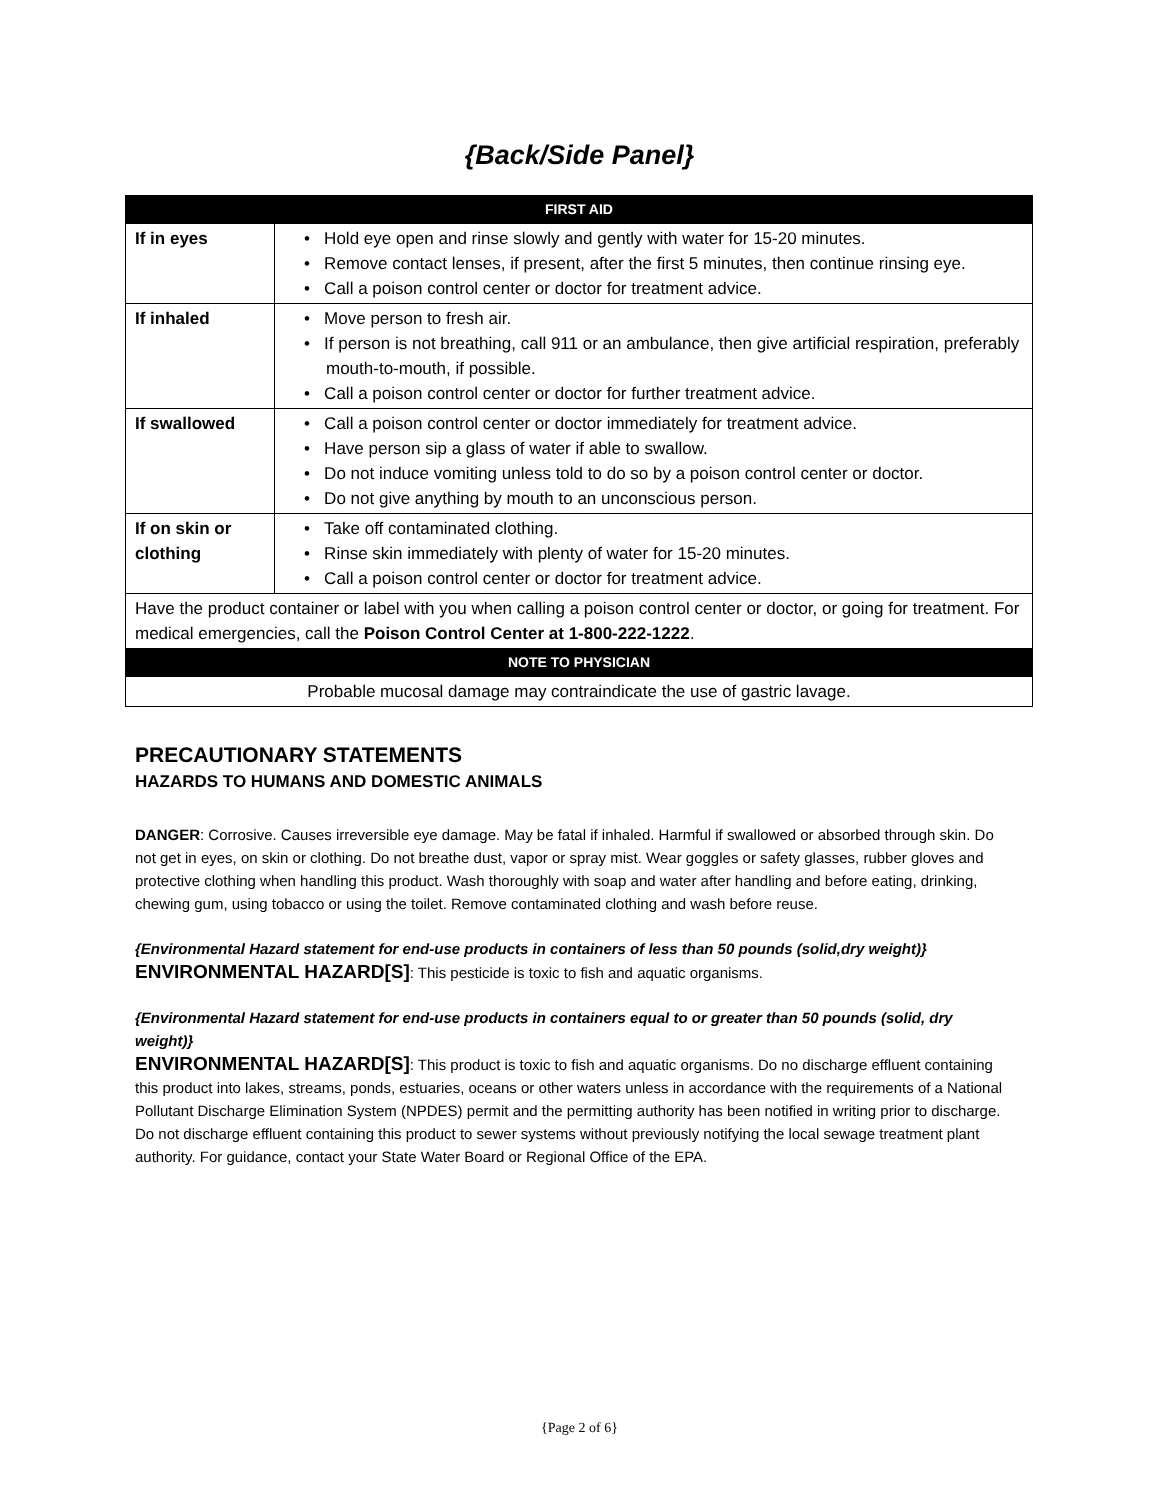{Back/Side Panel}
| FIRST AID | |
| --- | --- |
| If in eyes | • Hold eye open and rinse slowly and gently with water for 15-20 minutes. • Remove contact lenses, if present, after the first 5 minutes, then continue rinsing eye. • Call a poison control center or doctor for treatment advice. |
| If inhaled | • Move person to fresh air. • If person is not breathing, call 911 or an ambulance, then give artificial respiration, preferably mouth-to-mouth, if possible. • Call a poison control center or doctor for further treatment advice. |
| If swallowed | • Call a poison control center or doctor immediately for treatment advice. • Have person sip a glass of water if able to swallow. • Do not induce vomiting unless told to do so by a poison control center or doctor. • Do not give anything by mouth to an unconscious person. |
| If on skin or clothing | • Take off contaminated clothing. • Rinse skin immediately with plenty of water for 15-20 minutes. • Call a poison control center or doctor for treatment advice. |
| Have the product container or label with you when calling a poison control center or doctor, or going for treatment. For medical emergencies, call the Poison Control Center at 1-800-222-1222 . | |
| NOTE TO PHYSICIAN | |
| Probable mucosal damage may contraindicate the use of gastric lavage. | |
PRECAUTIONARY STATEMENTS
HAZARDS TO HUMANS AND DOMESTIC ANIMALS
DANGER: Corrosive. Causes irreversible eye damage. May be fatal if inhaled. Harmful if swallowed or absorbed through skin. Do not get in eyes, on skin or clothing. Do not breathe dust, vapor or spray mist. Wear goggles or safety glasses, rubber gloves and protective clothing when handling this product. Wash thoroughly with soap and water after handling and before eating, drinking, chewing gum, using tobacco or using the toilet. Remove contaminated clothing and wash before reuse.
{Environmental Hazard statement for end-use products in containers of less than 50 pounds (solid,dry weight)}
ENVIRONMENTAL HAZARD[S]: This pesticide is toxic to fish and aquatic organisms.
{Environmental Hazard statement for end-use products in containers equal to or greater than 50 pounds (solid, dry weight)}
ENVIRONMENTAL HAZARD[S]: This product is toxic to fish and aquatic organisms. Do no discharge effluent containing this product into lakes, streams, ponds, estuaries, oceans or other waters unless in accordance with the requirements of a National Pollutant Discharge Elimination System (NPDES) permit and the permitting authority has been notified in writing prior to discharge. Do not discharge effluent containing this product to sewer systems without previously notifying the local sewage treatment plant authority. For guidance, contact your State Water Board or Regional Office of the EPA.
{Page 2 of 6}